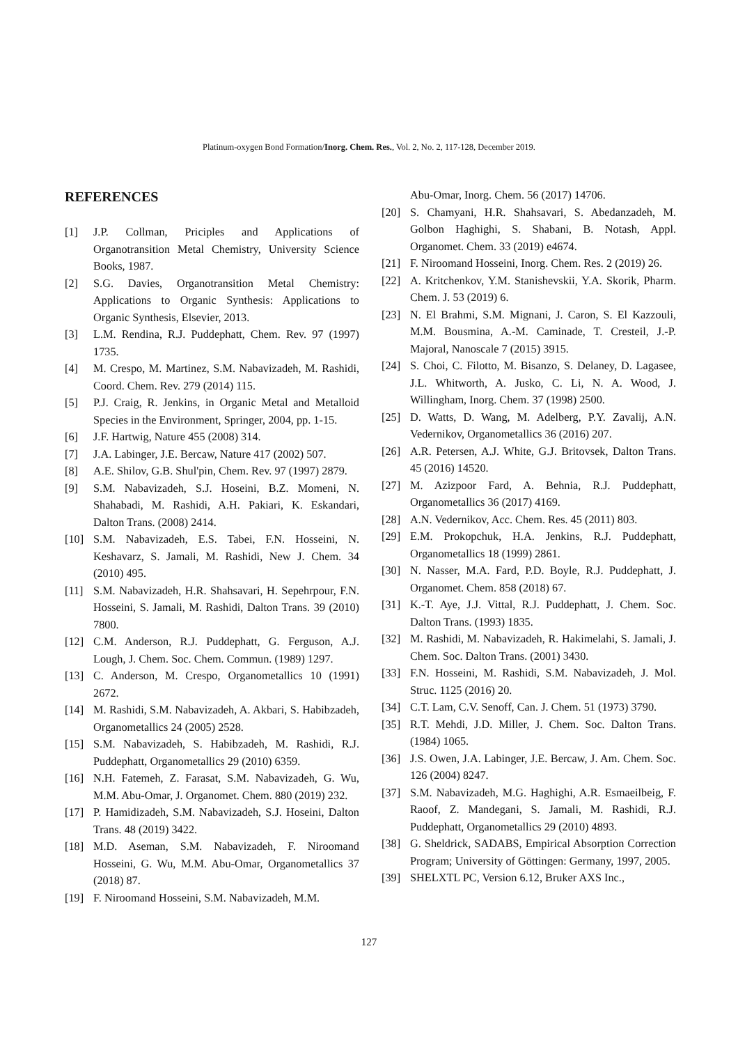Platinum-oxygen Bond Formation/Inorg. Chem. Res., Vol. 2, No. 2, 117-128, December 2019.
REFERENCES
[1] J.P. Collman, Priciples and Applications of Organotransition Metal Chemistry, University Science Books, 1987.
[2] S.G. Davies, Organotransition Metal Chemistry: Applications to Organic Synthesis: Applications to Organic Synthesis, Elsevier, 2013.
[3] L.M. Rendina, R.J. Puddephatt, Chem. Rev. 97 (1997) 1735.
[4] M. Crespo, M. Martinez, S.M. Nabavizadeh, M. Rashidi, Coord. Chem. Rev. 279 (2014) 115.
[5] P.J. Craig, R. Jenkins, in Organic Metal and Metalloid Species in the Environment, Springer, 2004, pp. 1-15.
[6] J.F. Hartwig, Nature 455 (2008) 314.
[7] J.A. Labinger, J.E. Bercaw, Nature 417 (2002) 507.
[8] A.E. Shilov, G.B. Shul'pin, Chem. Rev. 97 (1997) 2879.
[9] S.M. Nabavizadeh, S.J. Hoseini, B.Z. Momeni, N. Shahabadi, M. Rashidi, A.H. Pakiari, K. Eskandari, Dalton Trans. (2008) 2414.
[10] S.M. Nabavizadeh, E.S. Tabei, F.N. Hosseini, N. Keshavarz, S. Jamali, M. Rashidi, New J. Chem. 34 (2010) 495.
[11] S.M. Nabavizadeh, H.R. Shahsavari, H. Sepehrpour, F.N. Hosseini, S. Jamali, M. Rashidi, Dalton Trans. 39 (2010) 7800.
[12] C.M. Anderson, R.J. Puddephatt, G. Ferguson, A.J. Lough, J. Chem. Soc. Chem. Commun. (1989) 1297.
[13] C. Anderson, M. Crespo, Organometallics 10 (1991) 2672.
[14] M. Rashidi, S.M. Nabavizadeh, A. Akbari, S. Habibzadeh, Organometallics 24 (2005) 2528.
[15] S.M. Nabavizadeh, S. Habibzadeh, M. Rashidi, R.J. Puddephatt, Organometallics 29 (2010) 6359.
[16] N.H. Fatemeh, Z. Farasat, S.M. Nabavizadeh, G. Wu, M.M. Abu-Omar, J. Organomet. Chem. 880 (2019) 232.
[17] P. Hamidizadeh, S.M. Nabavizadeh, S.J. Hoseini, Dalton Trans. 48 (2019) 3422.
[18] M.D. Aseman, S.M. Nabavizadeh, F. Niroomand Hosseini, G. Wu, M.M. Abu-Omar, Organometallics 37 (2018) 87.
[19] F. Niroomand Hosseini, S.M. Nabavizadeh, M.M.
Abu-Omar, Inorg. Chem. 56 (2017) 14706.
[20] S. Chamyani, H.R. Shahsavari, S. Abedanzadeh, M. Golbon Haghighi, S. Shabani, B. Notash, Appl. Organomet. Chem. 33 (2019) e4674.
[21] F. Niroomand Hosseini, Inorg. Chem. Res. 2 (2019) 26.
[22] A. Kritchenkov, Y.M. Stanishevskii, Y.A. Skorik, Pharm. Chem. J. 53 (2019) 6.
[23] N. El Brahmi, S.M. Mignani, J. Caron, S. El Kazzouli, M.M. Bousmina, A.-M. Caminade, T. Cresteil, J.-P. Majoral, Nanoscale 7 (2015) 3915.
[24] S. Choi, C. Filotto, M. Bisanzo, S. Delaney, D. Lagasee, J.L. Whitworth, A. Jusko, C. Li, N. A. Wood, J. Willingham, Inorg. Chem. 37 (1998) 2500.
[25] D. Watts, D. Wang, M. Adelberg, P.Y. Zavalij, A.N. Vedernikov, Organometallics 36 (2016) 207.
[26] A.R. Petersen, A.J. White, G.J. Britovsek, Dalton Trans. 45 (2016) 14520.
[27] M. Azizpoor Fard, A. Behnia, R.J. Puddephatt, Organometallics 36 (2017) 4169.
[28] A.N. Vedernikov, Acc. Chem. Res. 45 (2011) 803.
[29] E.M. Prokopchuk, H.A. Jenkins, R.J. Puddephatt, Organometallics 18 (1999) 2861.
[30] N. Nasser, M.A. Fard, P.D. Boyle, R.J. Puddephatt, J. Organomet. Chem. 858 (2018) 67.
[31] K.-T. Aye, J.J. Vittal, R.J. Puddephatt, J. Chem. Soc. Dalton Trans. (1993) 1835.
[32] M. Rashidi, M. Nabavizadeh, R. Hakimelahi, S. Jamali, J. Chem. Soc. Dalton Trans. (2001) 3430.
[33] F.N. Hosseini, M. Rashidi, S.M. Nabavizadeh, J. Mol. Struc. 1125 (2016) 20.
[34] C.T. Lam, C.V. Senoff, Can. J. Chem. 51 (1973) 3790.
[35] R.T. Mehdi, J.D. Miller, J. Chem. Soc. Dalton Trans. (1984) 1065.
[36] J.S. Owen, J.A. Labinger, J.E. Bercaw, J. Am. Chem. Soc. 126 (2004) 8247.
[37] S.M. Nabavizadeh, M.G. Haghighi, A.R. Esmaeilbeig, F. Raoof, Z. Mandegani, S. Jamali, M. Rashidi, R.J. Puddephatt, Organometallics 29 (2010) 4893.
[38] G. Sheldrick, SADABS, Empirical Absorption Correction Program; University of Göttingen: Germany, 1997, 2005.
[39] SHELXTL PC, Version 6.12, Bruker AXS Inc.,
127